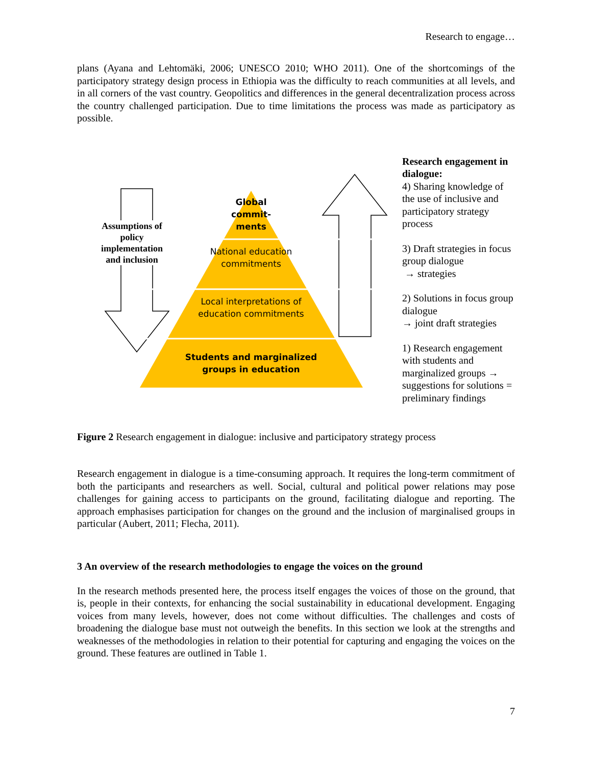Research to engage…
plans (Ayana and Lehtomäki, 2006; UNESCO 2010; WHO 2011). One of the shortcomings of the participatory strategy design process in Ethiopia was the difficulty to reach communities at all levels, and in all corners of the vast country. Geopolitics and differences in the general decentralization process across the country challenged participation. Due to time limitations the process was made as participatory as possible.
Assumptions of policy implementation and inclusion
Global commit-ments
National education commitments
Local interpretations of education commitments
Students and marginalized groups in education
Research engagement in dialogue:
4) Sharing knowledge of the use of inclusive and participatory strategy process
3) Draft strategies in focus group dialogue
→ strategies
2) Solutions in focus group dialogue
→ joint draft strategies
1) Research engagement with students and marginalized groups → suggestions for solutions = preliminary findings
Figure 2 Research engagement in dialogue: inclusive and participatory strategy process
Research engagement in dialogue is a time-consuming approach. It requires the long-term commitment of both the participants and researchers as well. Social, cultural and political power relations may pose challenges for gaining access to participants on the ground, facilitating dialogue and reporting. The approach emphasises participation for changes on the ground and the inclusion of marginalised groups in particular (Aubert, 2011; Flecha, 2011).
3 An overview of the research methodologies to engage the voices on the ground
In the research methods presented here, the process itself engages the voices of those on the ground, that is, people in their contexts, for enhancing the social sustainability in educational development. Engaging voices from many levels, however, does not come without difficulties. The challenges and costs of broadening the dialogue base must not outweigh the benefits. In this section we look at the strengths and weaknesses of the methodologies in relation to their potential for capturing and engaging the voices on the ground. These features are outlined in Table 1.
7